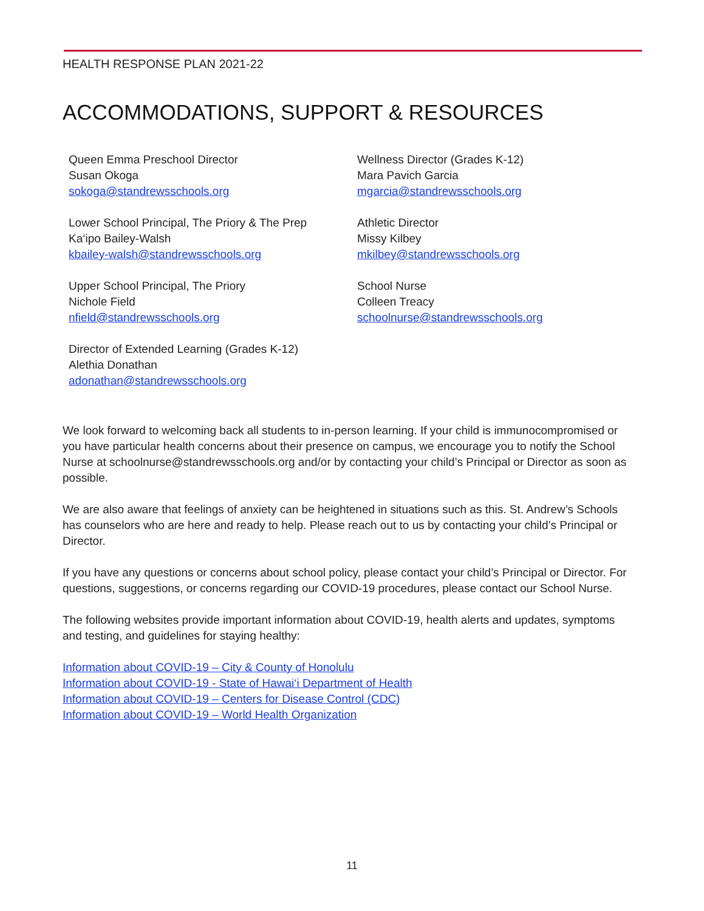HEALTH RESPONSE PLAN 2021-22
ACCOMMODATIONS, SUPPORT & RESOURCES
Queen Emma Preschool Director
Susan Okoga
sokoga@standrewsschools.org
Wellness Director (Grades K-12)
Mara Pavich Garcia
mgarcia@standrewsschools.org
Lower School Principal, The Priory & The Prep
Ka‘ipo Bailey-Walsh
kbailey-walsh@standrewsschools.org
Athletic Director
Missy Kilbey
mkilbey@standrewsschools.org
Upper School Principal, The Priory
Nichole Field
nfield@standrewsschools.org
School Nurse
Colleen Treacy
schoolnurse@standrewsschools.org
Director of Extended Learning (Grades K-12)
Alethia Donathan
adonathan@standrewsschools.org
We look forward to welcoming back all students to in-person learning. If your child is immunocompromised or you have particular health concerns about their presence on campus, we encourage you to notify the School Nurse at schoolnurse@standrewsschools.org and/or by contacting your child’s Principal or Director as soon as possible.
We are also aware that feelings of anxiety can be heightened in situations such as this. St. Andrew’s Schools has counselors who are here and ready to help. Please reach out to us by contacting your child’s Principal or Director.
If you have any questions or concerns about school policy, please contact your child’s Principal or Director. For questions, suggestions, or concerns regarding our COVID-19 procedures, please contact our School Nurse.
The following websites provide important information about COVID-19, health alerts and updates, symptoms and testing, and guidelines for staying healthy:
Information about COVID-19 – City & County of Honolulu
Information about COVID-19 - State of Hawai‘i Department of Health
Information about COVID-19 – Centers for Disease Control (CDC)
Information about COVID-19 – World Health Organization
11